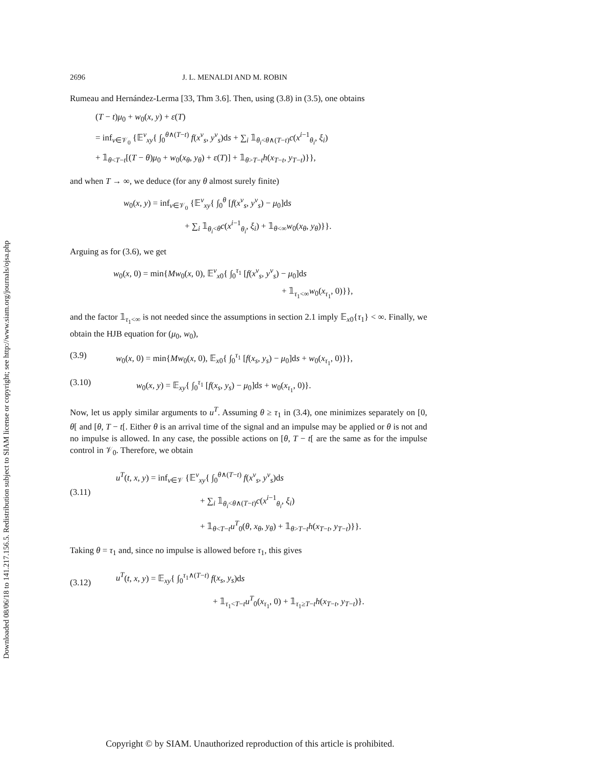Downloaded 08/06/18 to 141.217.156.5. Redistribution subject to SIAM license or copyright; see http://www.siam.org/journals/ojsa.php
2696 J. L. MENALDI AND M. ROBIN
Rumeau and Hernández-Lerma [33, Thm 3.6]. Then, using (3.8) in (3.5), one obtains
(T − t)μ<sub>0</sub> + w<sub>0</sub>(x, y) + ε(T)
= inf<sub>ν∈𝒱<sub>0</sub></sub> {𝔼<sup>ν</sup><sub>xy</sub>{ ∫<sub>0</sub><sup>θ∧(T−t)</sup> f(x<sup>ν</sup><sub>s</sub>, y<sup>ν</sup><sub>s</sub>)ds + ∑<sub>i</sub> 𝟙<sub>θ<sub>i</sub><θ∧(T−t)</sub>c(x<sup>i−1</sup><sub>θ<sub>i</sub></sub>, ξ<sub>i</sub>)
+ 𝟙<sub>θ<T−t</sub>[(T − θ)μ<sub>0</sub> + w<sub>0</sub>(x<sub>θ</sub>, y<sub>θ</sub>) + ε(T)] + 𝟙<sub>θ>T−t</sub>h(x<sub>T−t</sub>, y<sub>T−t</sub>)}},
and when T → ∞, we deduce (for any θ almost surely finite)
w<sub>0</sub>(x, y) = inf<sub>ν∈𝒱<sub>0</sub></sub> {𝔼<sup>ν</sup><sub>xy</sub>{ ∫<sub>0</sub><sup>θ</sup> [f(x<sup>ν</sup><sub>s</sub>, y<sup>ν</sup><sub>s</sub>) − μ<sub>0</sub>]ds
+ ∑<sub>i</sub> 𝟙<sub>θ<sub>i</sub><θ</sub>c(x<sup>i−1</sup><sub>θ<sub>i</sub></sub>, ξ<sub>i</sub>) + 𝟙<sub>θ<∞</sub>w<sub>0</sub>(x<sub>θ</sub>, y<sub>θ</sub>)}}.
Arguing as for (3.6), we get
w<sub>0</sub>(x, 0) = min{Mw<sub>0</sub>(x, 0), 𝔼<sup>ν</sup><sub>x0</sub>{ ∫<sub>0</sub><sup>τ<sub>1</sub></sup> [f(x<sup>ν</sup><sub>s</sub>, y<sup>ν</sup><sub>s</sub>) − μ<sub>0</sub>]ds
+ 𝟙<sub>τ<sub>1</sub><∞</sub>w<sub>0</sub>(x<sub>τ<sub>1</sub></sub>, 0)}},
and the factor 𝟙<sub>τ<sub>1</sub><∞</sub> is not needed since the assumptions in section 2.1 imply 𝔼<sub>x0</sub>{τ<sub>1</sub>} < ∞. Finally, we obtain the HJB equation for (μ<sub>0</sub>, w<sub>0</sub>),
(3.9) w<sub>0</sub>(x, 0) = min{Mw<sub>0</sub>(x, 0), 𝔼<sub>x0</sub>{ ∫<sub>0</sub><sup>τ<sub>1</sub></sup> [f(x<sub>s</sub>, y<sub>s</sub>) − μ<sub>0</sub>]ds + w<sub>0</sub>(x<sub>τ<sub>1</sub></sub>, 0)}},
(3.10) w<sub>0</sub>(x, y) = 𝔼<sub>xy</sub>{ ∫<sub>0</sub><sup>τ<sub>1</sub></sup> [f(x<sub>s</sub>, y<sub>s</sub>) − μ<sub>0</sub>]ds + w<sub>0</sub>(x<sub>τ<sub>1</sub></sub>, 0)}.
Now, let us apply similar arguments to u<sup>T</sup>. Assuming θ ≥ τ<sub>1</sub> in (3.4), one minimizes separately on [0, θ[ and [θ, T − t[. Either θ is an arrival time of the signal and an impulse may be applied or θ is not and no impulse is allowed. In any case, the possible actions on [θ, T − t[ are the same as for the impulse control in 𝒱<sub>0</sub>. Therefore, we obtain
(3.11) u<sup>T</sup>(t, x, y) = inf<sub>ν∈𝒱</sub> {𝔼<sup>ν</sup><sub>xy</sub>{ ∫<sub>0</sub><sup>θ∧(T−t)</sup> f(x<sup>ν</sup><sub>s</sub>, y<sup>ν</sup><sub>s</sub>)ds
+ ∑<sub>i</sub> 𝟙<sub>θ<sub>i</sub><θ∧(T−t)</sub>c(x<sup>i−1</sup><sub>θ<sub>i</sub></sub>, ξ<sub>i</sub>)
+ 𝟙<sub>θ<T−t</sub>u<sup>T</sup><sub>0</sub>(θ, x<sub>θ</sub>, y<sub>θ</sub>) + 𝟙<sub>θ>T−t</sub>h(x<sub>T−t</sub>, y<sub>T−t</sub>)}}.
Taking θ = τ<sub>1</sub> and, since no impulse is allowed before τ<sub>1</sub>, this gives
(3.12) u<sup>T</sup>(t, x, y) = 𝔼<sub>xy</sub>{ ∫<sub>0</sub><sup>τ<sub>1</sub>∧(T−t)</sup> f(x<sub>s</sub>, y<sub>s</sub>)ds
+ 𝟙<sub>τ<sub>1</sub><T−t</sub>u<sup>T</sup><sub>0</sub>(x<sub>τ<sub>1</sub></sub>, 0) + 𝟙<sub>τ<sub>1</sub>≥T−t</sub>h(x<sub>T−t</sub>, y<sub>T−t</sub>)}.
Copyright © by SIAM. Unauthorized reproduction of this article is prohibited.